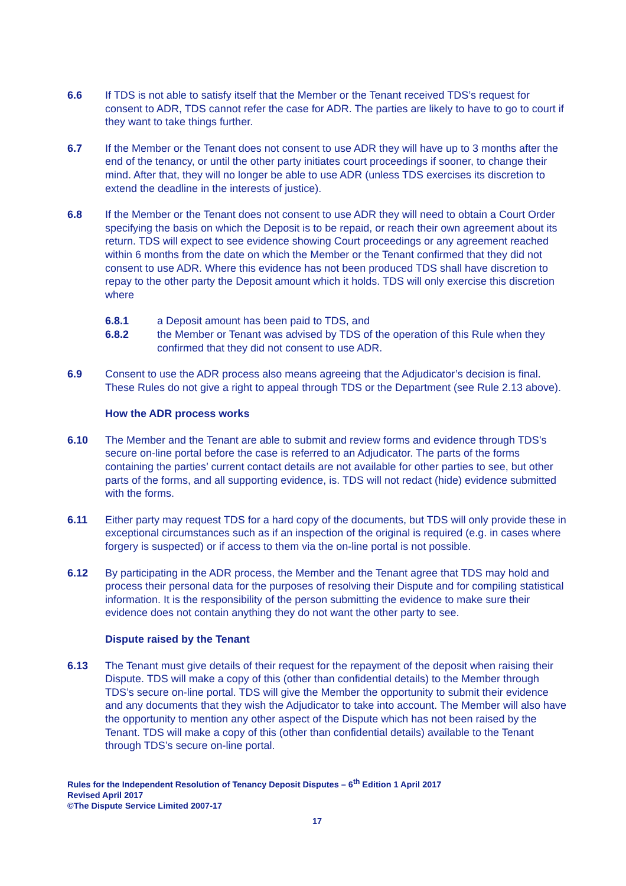6.6 If TDS is not able to satisfy itself that the Member or the Tenant received TDS’s request for consent to ADR, TDS cannot refer the case for ADR. The parties are likely to have to go to court if they want to take things further.
6.7 If the Member or the Tenant does not consent to use ADR they will have up to 3 months after the end of the tenancy, or until the other party initiates court proceedings if sooner, to change their mind. After that, they will no longer be able to use ADR (unless TDS exercises its discretion to extend the deadline in the interests of justice).
6.8 If the Member or the Tenant does not consent to use ADR they will need to obtain a Court Order specifying the basis on which the Deposit is to be repaid, or reach their own agreement about its return. TDS will expect to see evidence showing Court proceedings or any agreement reached within 6 months from the date on which the Member or the Tenant confirmed that they did not consent to use ADR. Where this evidence has not been produced TDS shall have discretion to repay to the other party the Deposit amount which it holds. TDS will only exercise this discretion where
6.8.1 a Deposit amount has been paid to TDS, and
6.8.2 the Member or Tenant was advised by TDS of the operation of this Rule when they confirmed that they did not consent to use ADR.
6.9 Consent to use the ADR process also means agreeing that the Adjudicator’s decision is final. These Rules do not give a right to appeal through TDS or the Department (see Rule 2.13 above).
How the ADR process works
6.10 The Member and the Tenant are able to submit and review forms and evidence through TDS’s secure on-line portal before the case is referred to an Adjudicator. The parts of the forms containing the parties’ current contact details are not available for other parties to see, but other parts of the forms, and all supporting evidence, is. TDS will not redact (hide) evidence submitted with the forms.
6.11 Either party may request TDS for a hard copy of the documents, but TDS will only provide these in exceptional circumstances such as if an inspection of the original is required (e.g. in cases where forgery is suspected) or if access to them via the on-line portal is not possible.
6.12 By participating in the ADR process, the Member and the Tenant agree that TDS may hold and process their personal data for the purposes of resolving their Dispute and for compiling statistical information. It is the responsibility of the person submitting the evidence to make sure their evidence does not contain anything they do not want the other party to see.
Dispute raised by the Tenant
6.13 The Tenant must give details of their request for the repayment of the deposit when raising their Dispute. TDS will make a copy of this (other than confidential details) to the Member through TDS’s secure on-line portal. TDS will give the Member the opportunity to submit their evidence and any documents that they wish the Adjudicator to take into account. The Member will also have the opportunity to mention any other aspect of the Dispute which has not been raised by the Tenant. TDS will make a copy of this (other than confidential details) available to the Tenant through TDS’s secure on-line portal.
Rules for the Independent Resolution of Tenancy Deposit Disputes – 6<sup>th</sup> Edition 1 April 2017
Revised April 2017
©The Dispute Service Limited 2007-17
17